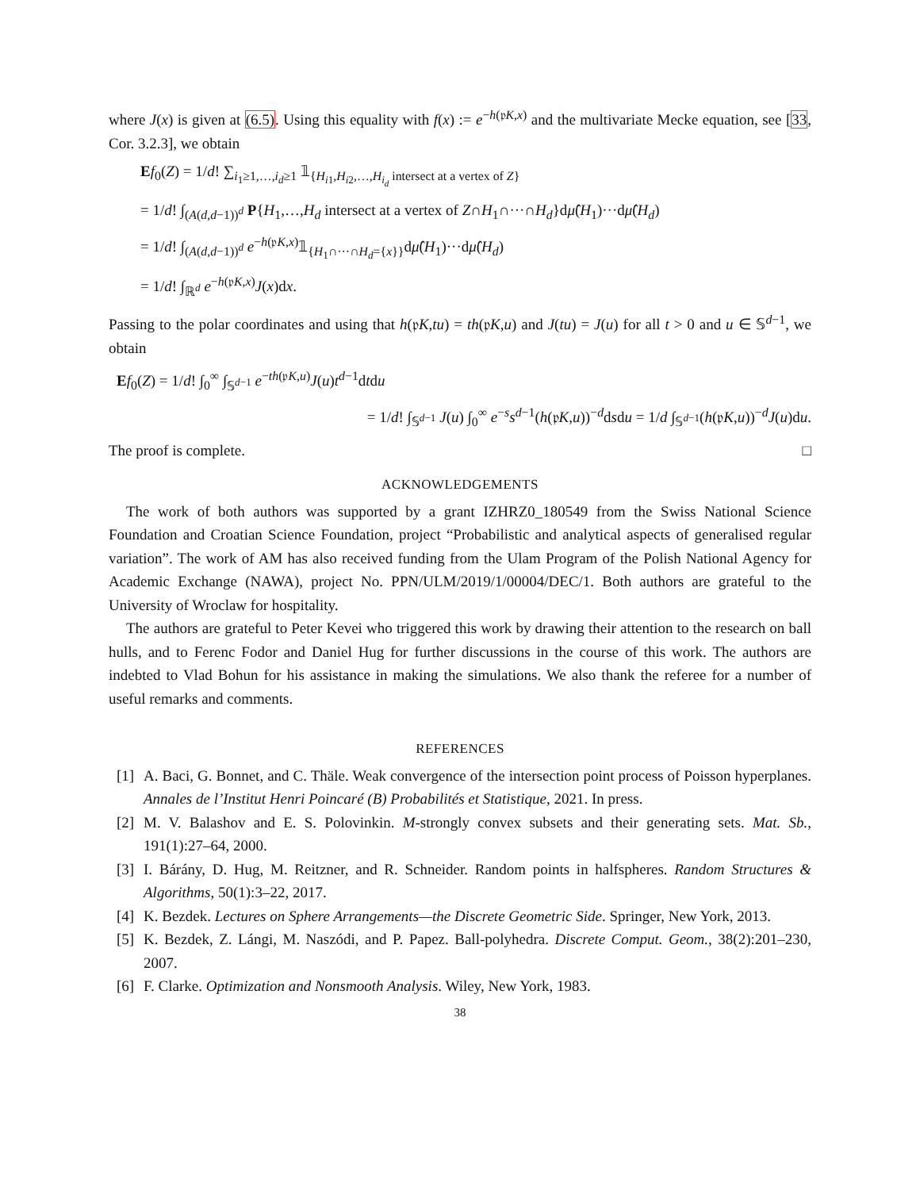where J(x) is given at (6.5). Using this equality with f(x) := e<sup>−h(𝔭K,x)</sup> and the multivariate Mecke equation, see [33, Cor. 3.2.3], we obtain
Ef<sub>0</sub>(Z) = 1/d! ∑<sub>i<sub>1</sub>≥1,…,i<sub>d</sub>≥1</sub> 𝟙<sub>{H<sub>i1</sub>,H<sub>i2</sub>,…,H<sub>i<sub>d</sub></sub> intersect at a vertex of Z}</sub>
= 1/d! ∫<sub>(A(d,d−1))<sup>d</sup></sub> P{H<sub>1</sub>,…,H<sub>d</sub> intersect at a vertex of Z∩H<sub>1</sub>∩···∩H<sub>d</sub>}dμ̂(H<sub>1</sub>)···dμ̂(H<sub>d</sub>)
= 1/d! ∫<sub>(A(d,d−1))<sup>d</sup></sub> e<sup>−h(𝔭K,x)</sup>𝟙<sub>{H<sub>1</sub>∩···∩H<sub>d</sub>={x}}</sub>dμ̂(H<sub>1</sub>)···dμ̂(H<sub>d</sub>)
= 1/d! ∫<sub>ℝ<sup>d</sup></sub> e<sup>−h(𝔭K,x)</sup>J(x)dx.
Passing to the polar coordinates and using that h(𝔭K,tu) = th(𝔭K,u) and J(tu) = J(u) for all t > 0 and u ∈ 𝕊<sup>d−1</sup>, we obtain
Ef<sub>0</sub>(Z) = 1/d! ∫<sub>0</sub><sup>∞</sup> ∫<sub>𝕊<sup>d−1</sup></sub> e<sup>−th(𝔭K,u)</sup>J(u)t<sup>d−1</sup>dtdu
= 1/d! ∫<sub>𝕊<sup>d−1</sup></sub> J(u) ∫<sub>0</sub><sup>∞</sup> e<sup>−s</sup>s<sup>d−1</sup>(h(𝔭K,u))<sup>−d</sup>dsdu = 1/d ∫<sub>𝕊<sup>d−1</sup></sub>(h(𝔭K,u))<sup>−d</sup>J(u)du.
The proof is complete. □
ACKNOWLEDGEMENTS
The work of both authors was supported by a grant IZHRZ0_180549 from the Swiss National Science Foundation and Croatian Science Foundation, project “Probabilistic and analytical aspects of generalised regular variation”. The work of AM has also received funding from the Ulam Program of the Polish National Agency for Academic Exchange (NAWA), project No. PPN/ULM/2019/1/00004/DEC/1. Both authors are grateful to the University of Wroclaw for hospitality.
The authors are grateful to Peter Kevei who triggered this work by drawing their attention to the research on ball hulls, and to Ferenc Fodor and Daniel Hug for further discussions in the course of this work. The authors are indebted to Vlad Bohun for his assistance in making the simulations. We also thank the referee for a number of useful remarks and comments.
REFERENCES
[1]
A. Baci, G. Bonnet, and C. Thäle. Weak convergence of the intersection point process of Poisson hyperplanes. Annales de l’Institut Henri Poincaré (B) Probabilités et Statistique, 2021. In press.
[2]
M. V. Balashov and E. S. Polovinkin. M-strongly convex subsets and their generating sets. Mat. Sb., 191(1):27–64, 2000.
[3]
I. Bárány, D. Hug, M. Reitzner, and R. Schneider. Random points in halfspheres. Random Structures & Algorithms, 50(1):3–22, 2017.
[4]
K. Bezdek. Lectures on Sphere Arrangements—the Discrete Geometric Side. Springer, New York, 2013.
[5]
K. Bezdek, Z. Lángi, M. Naszódi, and P. Papez. Ball-polyhedra. Discrete Comput. Geom., 38(2):201–230, 2007.
[6]
F. Clarke. Optimization and Nonsmooth Analysis. Wiley, New York, 1983.
38